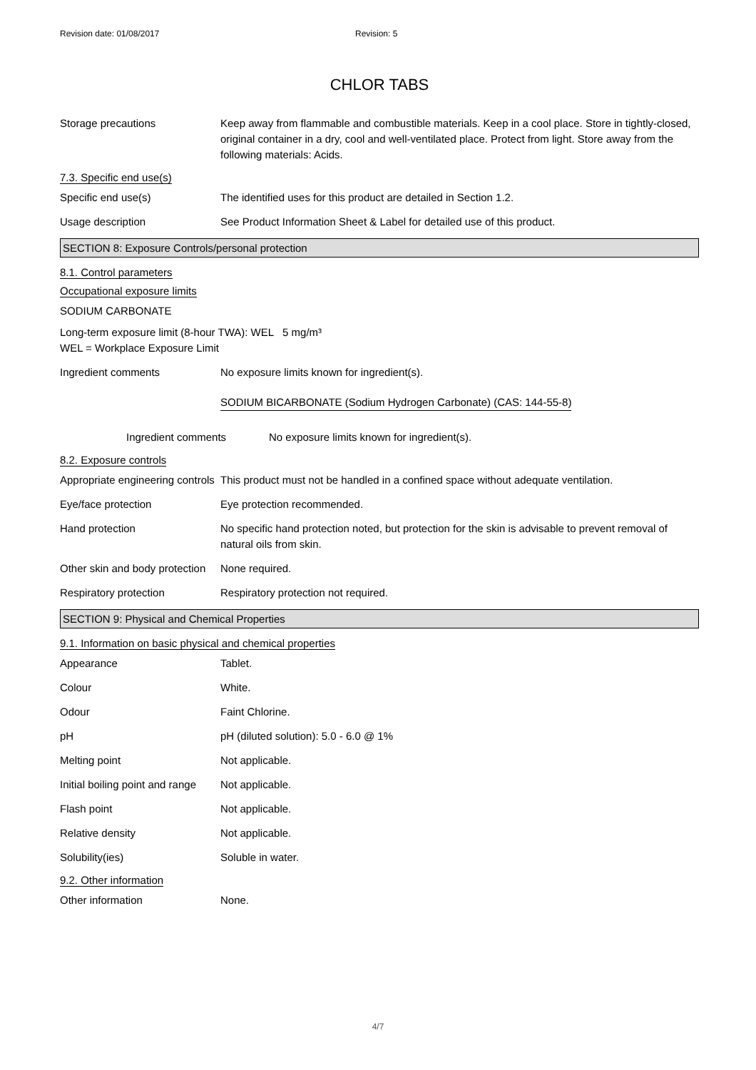Revision date: 01/08/2017 Revision: 5
CHLOR TABS
Storage precautions Keep away from flammable and combustible materials. Keep in a cool place. Store in tightly-closed, original container in a dry, cool and well-ventilated place. Protect from light. Store away from the following materials: Acids.
7.3. Specific end use(s)
Specific end use(s) The identified uses for this product are detailed in Section 1.2.
Usage description See Product Information Sheet & Label for detailed use of this product.
SECTION 8: Exposure Controls/personal protection
8.1. Control parameters
Occupational exposure limits
SODIUM CARBONATE
Long-term exposure limit (8-hour TWA): WEL 5 mg/m³
WEL = Workplace Exposure Limit
Ingredient comments No exposure limits known for ingredient(s).
SODIUM BICARBONATE (Sodium Hydrogen Carbonate) (CAS: 144-55-8)
Ingredient comments No exposure limits known for ingredient(s).
8.2. Exposure controls
Appropriate engineering controls
This product must not be handled in a confined space without adequate ventilation.
Eye/face protection Eye protection recommended.
Hand protection No specific hand protection noted, but protection for the skin is advisable to prevent removal of natural oils from skin.
Other skin and body protection
None required.
Respiratory protection Respiratory protection not required.
SECTION 9: Physical and Chemical Properties
9.1. Information on basic physical and chemical properties
Appearance Tablet.
Colour White.
Odour Faint Chlorine.
pH pH (diluted solution): 5.0 - 6.0 @ 1%
Melting point Not applicable.
Initial boiling point and range
Not applicable.
Flash point Not applicable.
Relative density Not applicable.
Solubility(ies) Soluble in water.
9.2. Other information
Other information None.
4/7